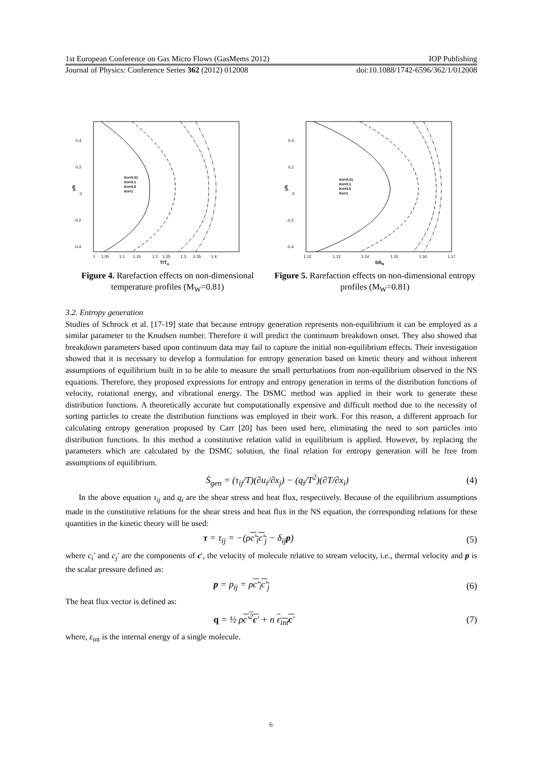1st European Conference on Gas Micro Flows (GasMems 2012) IOP Publishing
Journal of Physics: Conference Series 362 (2012) 012008 doi:10.1088/1742-6596/362/1/012008
0.4
0.2
0
-0.2
-0.4
y/h
1
1.05
1.1
1.15
1.2
1.25
1.3
1.35
1.4
T/Tw
Kn=0.01
Kn=0.1
Kn=0.5
Kn=1
Figure 4. Rarefaction effects on non-dimensional temperature profiles (M<sub>W</sub>=0.81)
0.4
0.2
0
-0.2
-0.4
y/h
1.12
1.13
1.14
1.15
1.16
1.17
S/kB
Kn=0.01
Kn=0.1
Kn=0.5
Kn=1
Figure 5. Rarefaction effects on non-dimensional entropy profiles (M<sub>W</sub>=0.81)
3.2. Entropy generation
Studies of Schrock et al. [17-19] state that because entropy generation represents non-equilibrium it can be employed as a similar parameter to the Knudsen number. Therefore it will predict the continuum breakdown onset. They also showed that breakdown parameters based upon continuum data may fail to capture the initial non-equilibrium effects. Their investigation showed that it is necessary to develop a formulation for entropy generation based on kinetic theory and without inherent assumptions of equilibrium built in to be able to measure the small perturbations from non-equilibrium observed in the NS equations. Therefore, they proposed expressions for entropy and entropy generation in terms of the distribution functions of velocity, rotational energy, and vibrational energy. The DSMC method was applied in their work to generate these distribution functions. A theoretically accurate but computationally expensive and difficult method due to the necessity of sorting particles to create the distribution functions was employed in their work. For this reason, a different approach for calculating entropy generation proposed by Carr [20] has been used here, eliminating the need to sort particles into distribution functions. In this method a constitutive relation valid in equilibrium is applied. However, by replacing the parameters which are calculated by the DSMC solution, the final relation for entropy generation will be free from assumptions of equilibrium.
Ṡ<sub>gen</sub> = (τ<sub>ij</sub>/T)(∂u<sub>i</sub>/∂x<sub>j</sub>) − (q<sub>i</sub>/T<sup>2</sup>)(∂T/∂x<sub>i</sub>) (4)
In the above equation τ<sub>ij</sub> and q<sub>i</sub> are the shear stress and heat flux, respectively. Because of the equilibrium assumptions made in the constitutive relations for the shear stress and heat flux in the NS equation, the corresponding relations for these quantities in the kinetic theory will be used:
τ = τ<sub>ij</sub> = −(ρc'<sub>i</sub>c'<sub>j</sub> − δ<sub>ij</sub>p) (5)
where c<sub>i</sub>' and c<sub>j</sub>' are the components of c', the velocity of molecule relative to stream velocity, i.e., thermal velocity and p is the scalar pressure defined as:
p = p<sub>ij</sub> = ρc'<sub>i</sub>c'<sub>j</sub> (6)
The heat flux vector is defined as:
q = ½ ρc'<sup>2</sup>c' + n ε<sub>int</sub>c' (7)
where, ε<sub>int</sub> is the internal energy of a single molecule.
6